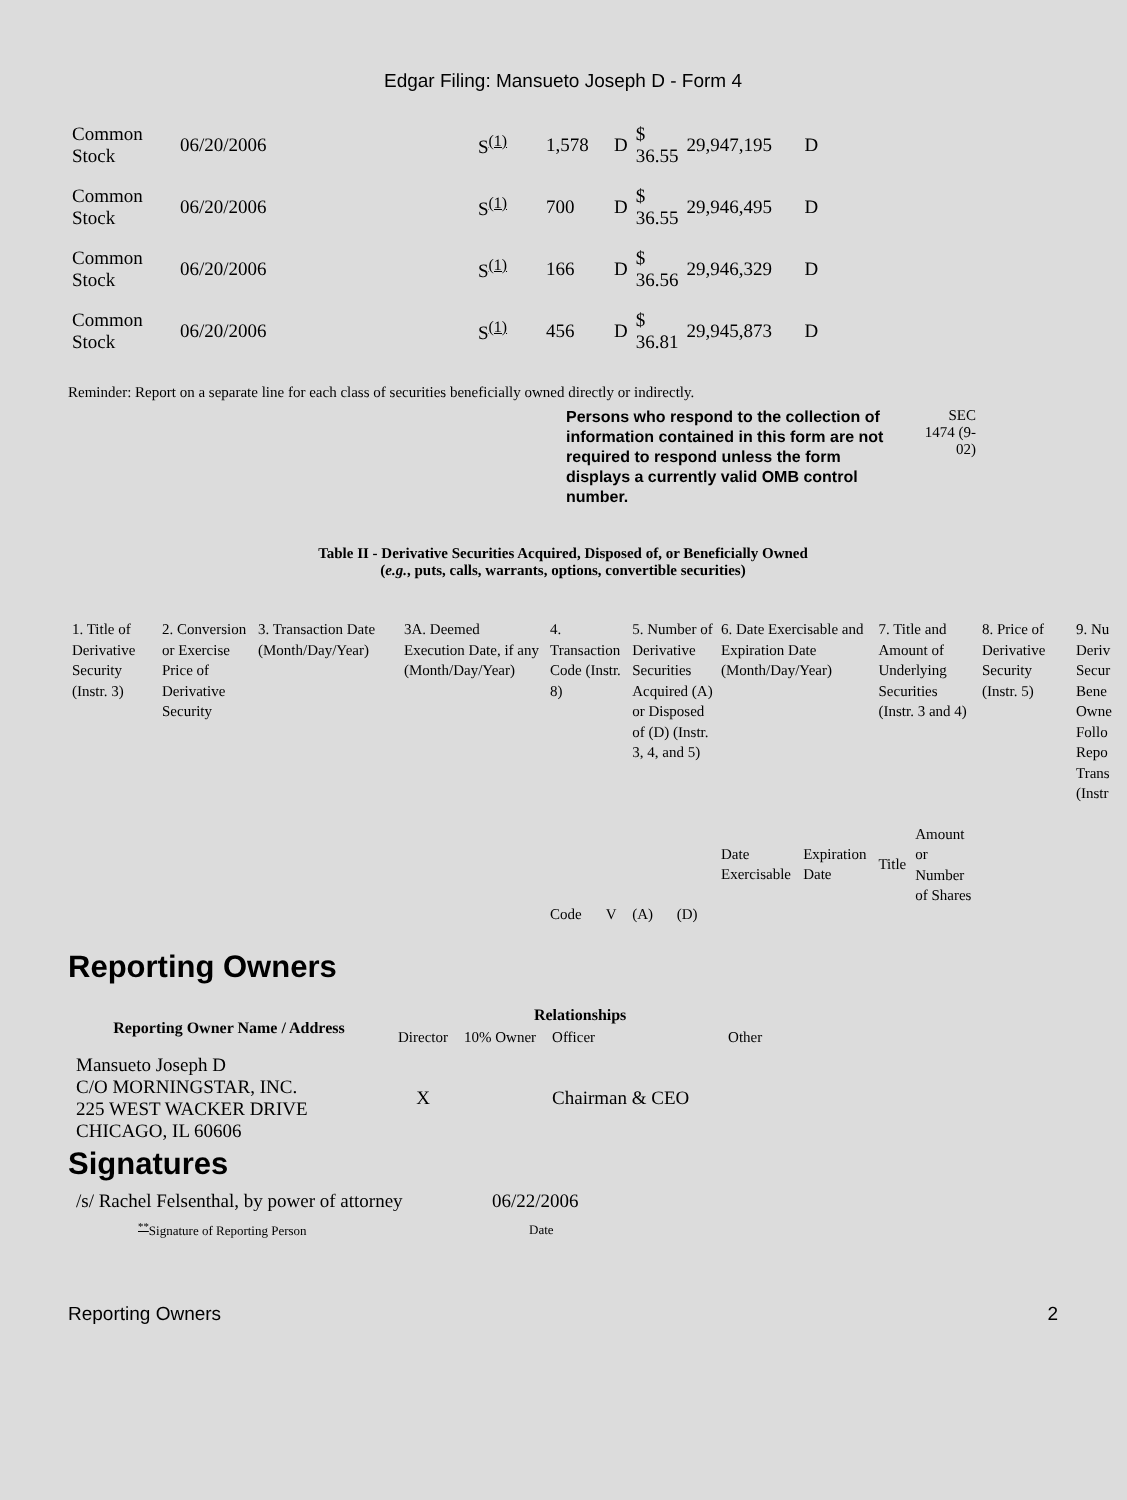Edgar Filing: Mansueto Joseph D - Form 4
| Common Stock | 06/20/2006 | S<sup>(1)</sup> | 1,578 | D | $ 36.55 | 29,947,195 | D |
| Common Stock | 06/20/2006 | S<sup>(1)</sup> | 700 | D | $ 36.55 | 29,946,495 | D |
| Common Stock | 06/20/2006 | S<sup>(1)</sup> | 166 | D | $ 36.56 | 29,946,329 | D |
| Common Stock | 06/20/2006 | S<sup>(1)</sup> | 456 | D | $ 36.81 | 29,945,873 | D |
Reminder: Report on a separate line for each class of securities beneficially owned directly or indirectly.
Persons who respond to the collection of information contained in this form are not required to respond unless the form displays a currently valid OMB control number. SEC 1474 (9-02)
Table II - Derivative Securities Acquired, Disposed of, or Beneficially Owned
(e.g., puts, calls, warrants, options, convertible securities)
| 1. Title of Derivative Security (Instr. 3) | 2. Conversion or Exercise Price of Derivative Security | 3. Transaction Date (Month/Day/Year) | 3A. Deemed Execution Date, if any (Month/Day/Year) | 4. Transaction Code (Instr. 8) | | 5. Number of Derivative Securities Acquired (A) or Disposed of (D) (Instr. 3, 4, and 5) | | 6. Date Exercisable and Expiration Date (Month/Day/Year) | | 7. Title and Amount of Underlying Securities (Instr. 3 and 4) | | 8. Price of Derivative Security (Instr. 5) | 9. Nu Deriv Secur Bene Owne Follo Repo Trans (Instr |
| | | | | Code | V | (A) | (D) | Date Exercisable | Expiration Date | Title | Amount or Number of Shares | | |
Reporting Owners
| Reporting Owner Name / Address | Relationships | | | |
| --- | --- | --- | --- | --- |
| | Director | 10% Owner | Officer | Other |
| Mansueto Joseph D C/O MORNINGSTAR, INC. 225 WEST WACKER DRIVE CHICAGO, IL 60606 | X | | Chairman & CEO | |
Signatures
| /s/ Rachel Felsenthal, by power of attorney | 06/22/2006 |
| <sup>**</sup> Signature of Reporting Person | Date |
Reporting Owners 2